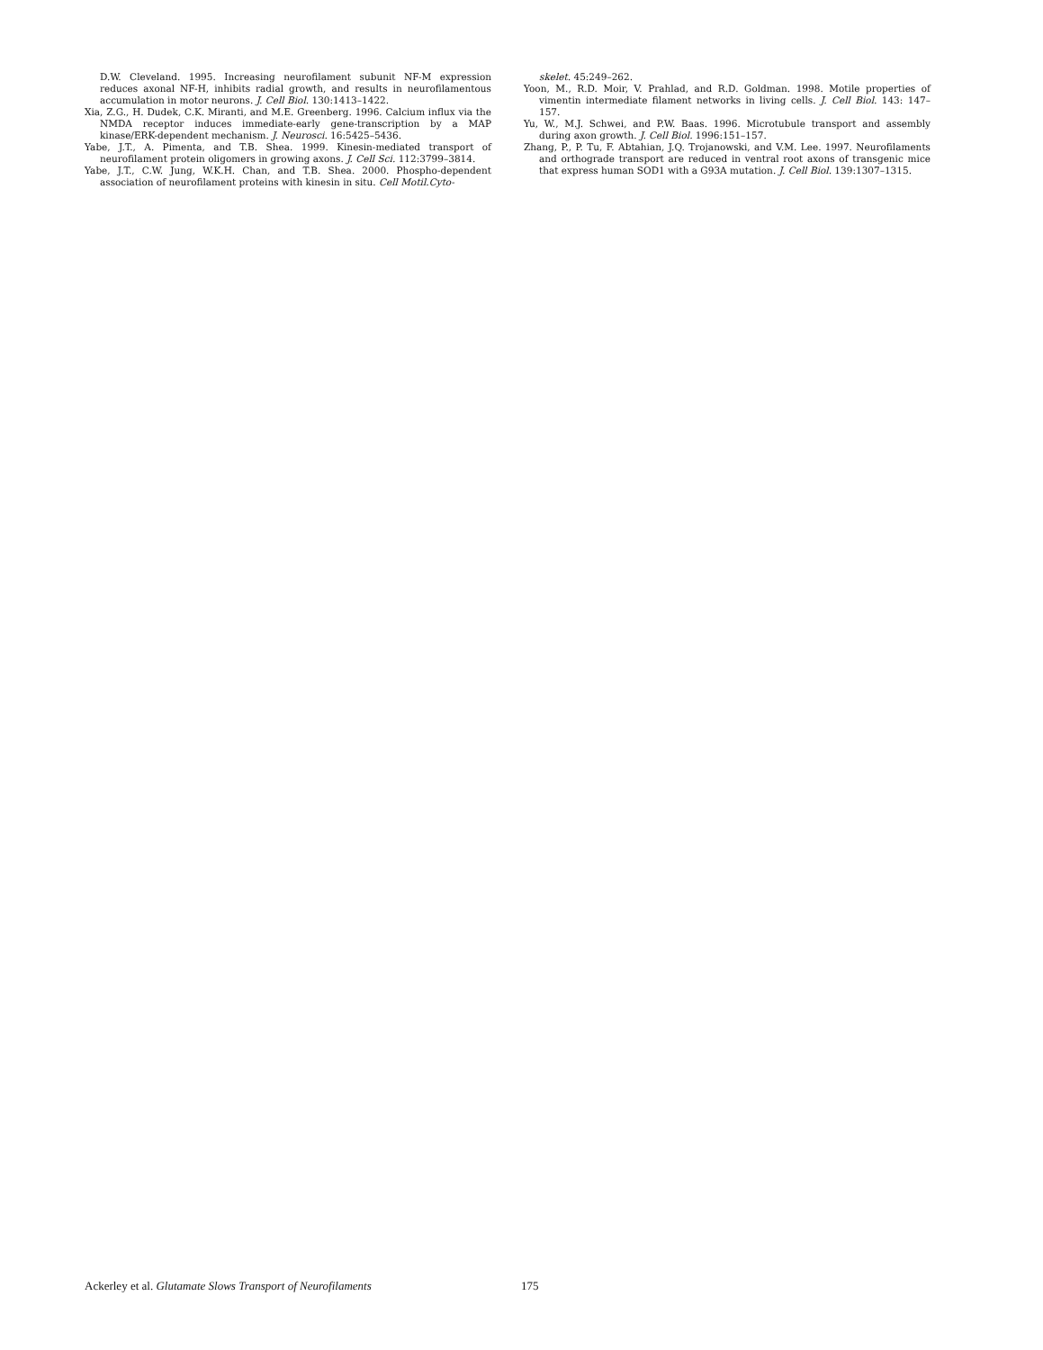D.W. Cleveland. 1995. Increasing neurofilament subunit NF-M expression reduces axonal NF-H, inhibits radial growth, and results in neurofilamentous accumulation in motor neurons. J. Cell Biol. 130:1413–1422.
Xia, Z.G., H. Dudek, C.K. Miranti, and M.E. Greenberg. 1996. Calcium influx via the NMDA receptor induces immediate-early gene-transcription by a MAP kinase/ERK-dependent mechanism. J. Neurosci. 16:5425–5436.
Yabe, J.T., A. Pimenta, and T.B. Shea. 1999. Kinesin-mediated transport of neurofilament protein oligomers in growing axons. J. Cell Sci. 112:3799–3814.
Yabe, J.T., C.W. Jung, W.K.H. Chan, and T.B. Shea. 2000. Phospho-dependent association of neurofilament proteins with kinesin in situ. Cell Motil.Cyto-
skelet. 45:249–262.
Yoon, M., R.D. Moir, V. Prahlad, and R.D. Goldman. 1998. Motile properties of vimentin intermediate filament networks in living cells. J. Cell Biol. 143: 147–157.
Yu, W., M.J. Schwei, and P.W. Baas. 1996. Microtubule transport and assembly during axon growth. J. Cell Biol. 1996:151–157.
Zhang, P., P. Tu, F. Abtahian, J.Q. Trojanowski, and V.M. Lee. 1997. Neurofilaments and orthograde transport are reduced in ventral root axons of transgenic mice that express human SOD1 with a G93A mutation. J. Cell Biol. 139:1307–1315.
Ackerley et al. Glutamate Slows Transport of Neurofilaments 175